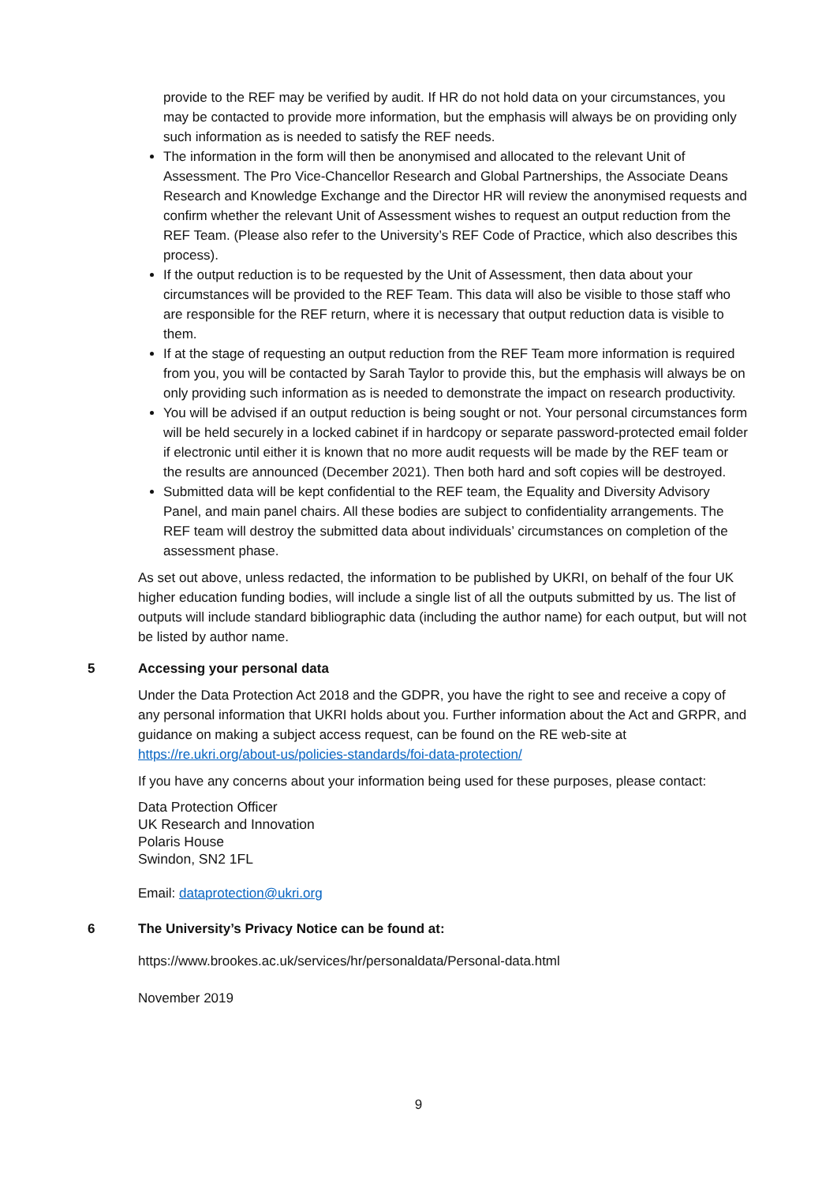provide to the REF may be verified by audit. If HR do not hold data on your circumstances, you may be contacted to provide more information, but the emphasis will always be on providing only such information as is needed to satisfy the REF needs.
The information in the form will then be anonymised and allocated to the relevant Unit of Assessment. The Pro Vice-Chancellor Research and Global Partnerships, the Associate Deans Research and Knowledge Exchange and the Director HR will review the anonymised requests and confirm whether the relevant Unit of Assessment wishes to request an output reduction from the REF Team. (Please also refer to the University’s REF Code of Practice, which also describes this process).
If the output reduction is to be requested by the Unit of Assessment, then data about your circumstances will be provided to the REF Team. This data will also be visible to those staff who are responsible for the REF return, where it is necessary that output reduction data is visible to them.
If at the stage of requesting an output reduction from the REF Team more information is required from you, you will be contacted by Sarah Taylor to provide this, but the emphasis will always be on only providing such information as is needed to demonstrate the impact on research productivity.
You will be advised if an output reduction is being sought or not. Your personal circumstances form will be held securely in a locked cabinet if in hardcopy or separate password-protected email folder if electronic until either it is known that no more audit requests will be made by the REF team or the results are announced (December 2021). Then both hard and soft copies will be destroyed.
Submitted data will be kept confidential to the REF team, the Equality and Diversity Advisory Panel, and main panel chairs. All these bodies are subject to confidentiality arrangements. The REF team will destroy the submitted data about individuals’ circumstances on completion of the assessment phase.
As set out above, unless redacted, the information to be published by UKRI, on behalf of the four UK higher education funding bodies, will include a single list of all the outputs submitted by us. The list of outputs will include standard bibliographic data (including the author name) for each output, but will not be listed by author name.
5 Accessing your personal data
Under the Data Protection Act 2018 and the GDPR, you have the right to see and receive a copy of any personal information that UKRI holds about you. Further information about the Act and GRPR, and guidance on making a subject access request, can be found on the RE web-site at https://re.ukri.org/about-us/policies-standards/foi-data-protection/
If you have any concerns about your information being used for these purposes, please contact:
Data Protection Officer
UK Research and Innovation
Polaris House
Swindon, SN2 1FL
Email: dataprotection@ukri.org
6 The University’s Privacy Notice can be found at:
https://www.brookes.ac.uk/services/hr/personaldata/Personal-data.html
November 2019
9